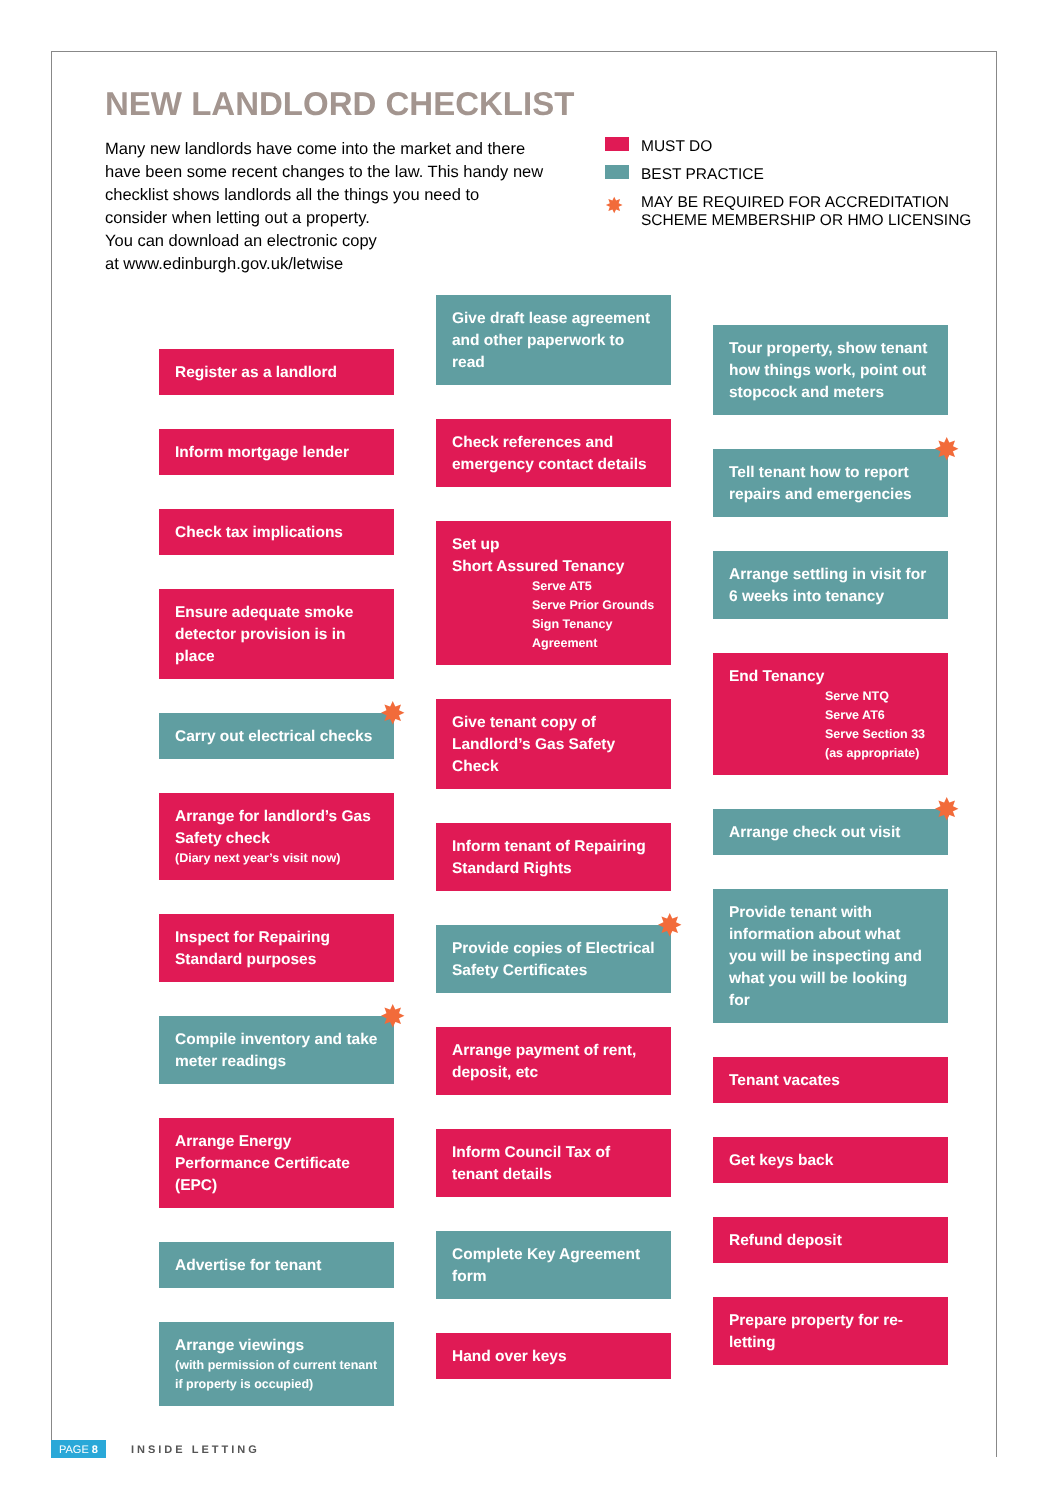NEW LANDLORD CHECKLIST
Many new landlords have come into the market and there have been some recent changes to the law. This handy new checklist shows landlords all the things you need to consider when letting out a property.
You can download an electronic copy
at www.edinburgh.gov.uk/letwise
MUST DO
BEST PRACTICE
✸ MAY BE REQUIRED FOR ACCREDITATION
SCHEME MEMBERSHIP OR HMO LICENSING
Register as a landlord
Inform mortgage lender
Check tax implications
Ensure adequate smoke detector provision is in place
Carry out electrical checks ✸
Arrange for landlord’s Gas Safety check
(Diary next year’s visit now)
Inspect for Repairing Standard purposes
Compile inventory and take meter readings ✸
Arrange Energy Performance Certificate (EPC)
Advertise for tenant
Arrange viewings
(with permission of current tenant if property is occupied)
Give draft lease agreement and other paperwork to read
Check references and emergency contact details
Set up
Short Assured Tenancy
Serve AT5
Serve Prior Grounds
Sign Tenancy
Agreement
Give tenant copy of Landlord’s Gas Safety Check
Inform tenant of Repairing Standard Rights
Provide copies of Electrical Safety Certificates ✸
Arrange payment of rent, deposit, etc
Inform Council Tax of tenant details
Complete Key Agreement form
Hand over keys
Tour property, show tenant how things work, point out stopcock and meters
Tell tenant how to report repairs and emergencies ✸
Arrange settling in visit for 6 weeks into tenancy
End Tenancy
Serve NTQ
Serve AT6
Serve Section 33
(as appropriate)
Arrange check out visit ✸
Provide tenant with information about what you will be inspecting and what you will be looking for
Tenant vacates
Get keys back
Refund deposit
Prepare property for re-letting
PAGE 8 INSIDE LETTING